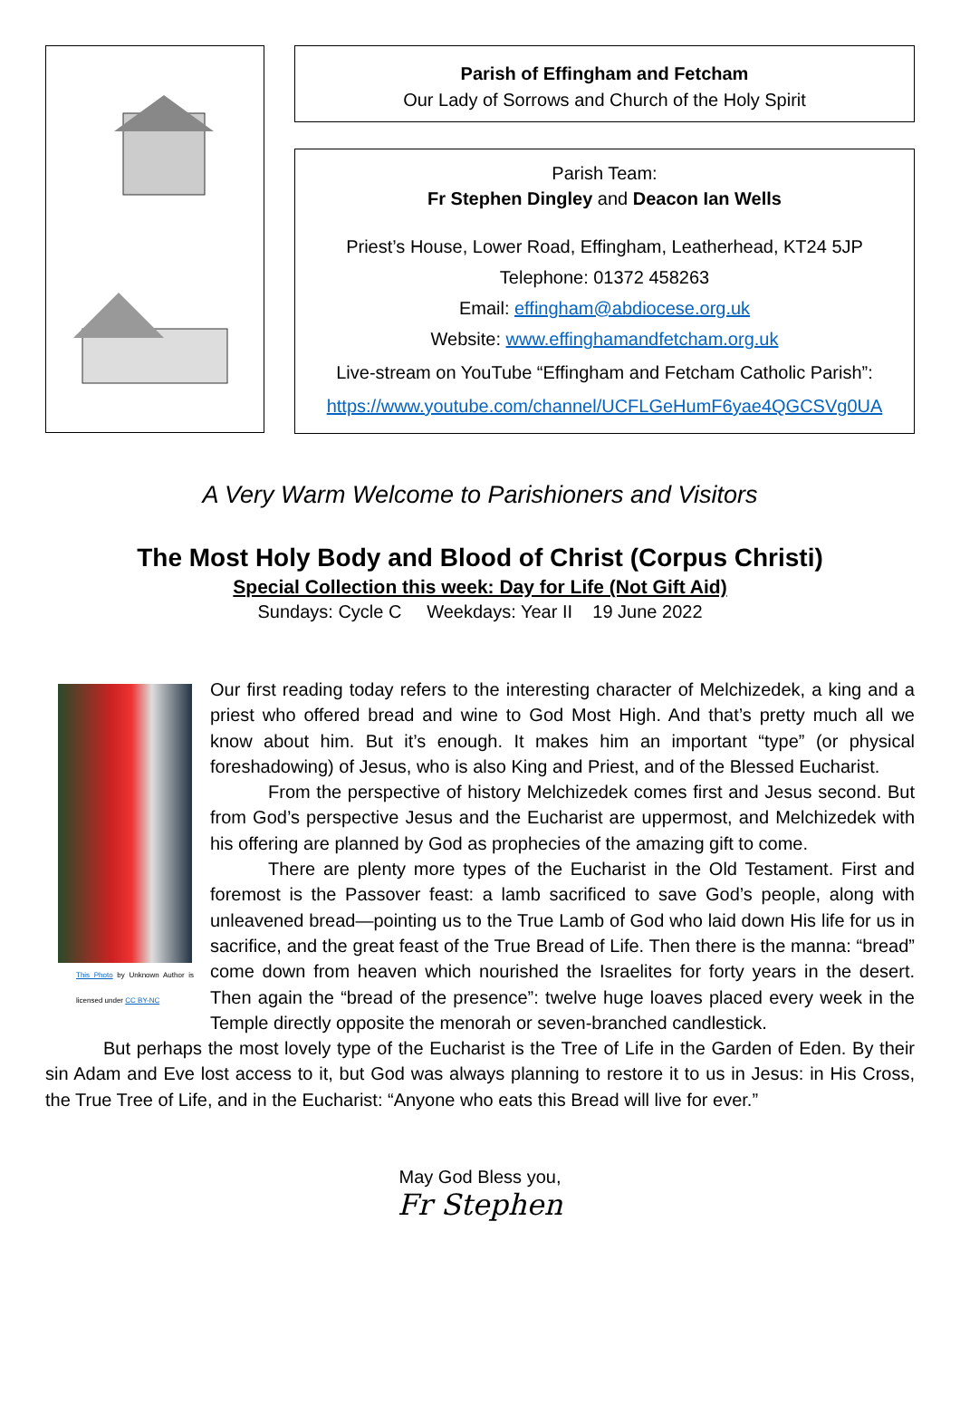Parish of Effingham and Fetcham
Our Lady of Sorrows and Church of the Holy Spirit
Parish Team:
Fr Stephen Dingley and Deacon Ian Wells
Priest’s House, Lower Road, Effingham, Leatherhead, KT24 5JP
Telephone: 01372 458263
Email: effingham@abdiocese.org.uk
Website: www.effinghamandfetcham.org.uk
Live-stream on YouTube “Effingham and Fetcham Catholic Parish”:
https://www.youtube.com/channel/UCFLGeHumF6yae4QGCSVg0UA
A Very Warm Welcome to Parishioners and Visitors
The Most Holy Body and Blood of Christ (Corpus Christi)
Special Collection this week: Day for Life (Not Gift Aid)
Sundays: Cycle C Weekdays: Year II 19 June 2022
This Photo by Unknown Author is licensed under CC BY-NC
Our first reading today refers to the interesting character of Melchizedek, a king and a priest who offered bread and wine to God Most High. And that’s pretty much all we know about him. But it’s enough. It makes him an important “type” (or physical foreshadowing) of Jesus, who is also King and Priest, and of the Blessed Eucharist.
From the perspective of history Melchizedek comes first and Jesus second. But from God’s perspective Jesus and the Eucharist are uppermost, and Melchizedek with his offering are planned by God as prophecies of the amazing gift to come.
There are plenty more types of the Eucharist in the Old Testament. First and foremost is the Passover feast: a lamb sacrificed to save God’s people, along with unleavened bread—pointing us to the True Lamb of God who laid down His life for us in sacrifice, and the great feast of the True Bread of Life. Then there is the manna: “bread” come down from heaven which nourished the Israelites for forty years in the desert. Then again the “bread of the presence”: twelve huge loaves placed every week in the Temple directly opposite the menorah or seven-branched candlestick.
But perhaps the most lovely type of the Eucharist is the Tree of Life in the Garden of Eden. By their sin Adam and Eve lost access to it, but God was always planning to restore it to us in Jesus: in His Cross, the True Tree of Life, and in the Eucharist: “Anyone who eats this Bread will live for ever.”
May God Bless you,
Fr Stephen